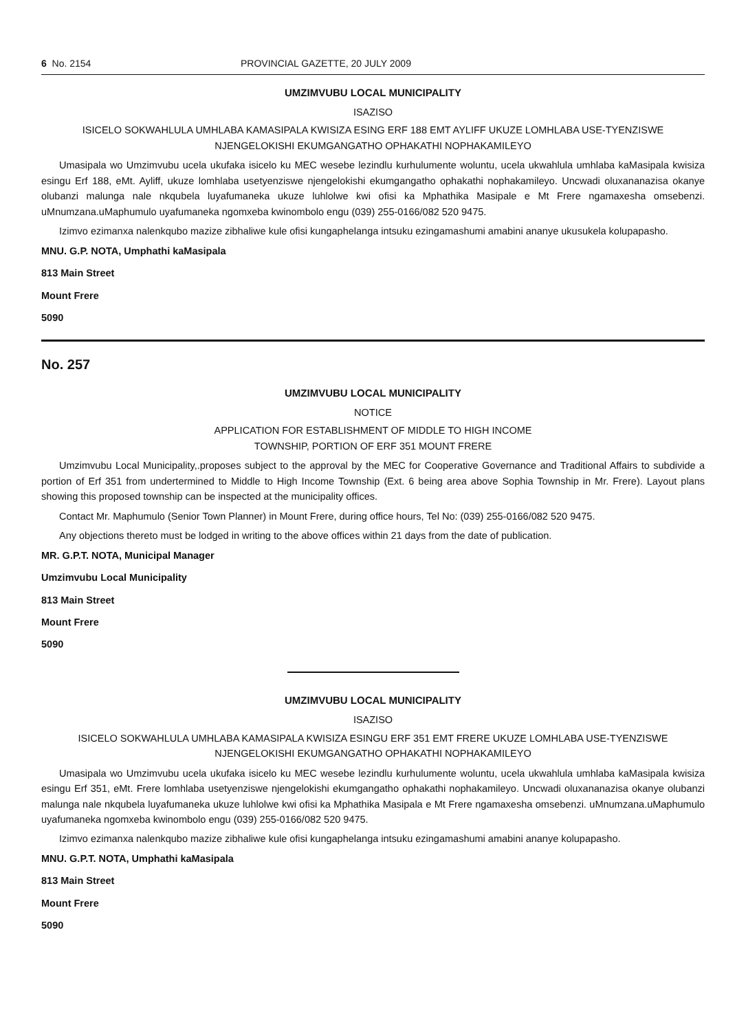6 No. 2154 PROVINCIAL GAZETTE, 20 JULY 2009
UMZIMVUBU LOCAL MUNICIPALITY
ISAZISO
ISICELO SOKWAHLULA UMHLABA KAMASIPALA KWISIZA ESING ERF 188 EMT AYLIFF UKUZE LOMHLABA USE-TYENZISWE NJENGELOKISHI EKUMGANGATHO OPHAKATHI NOPHAKAMILEYO
Umasipala wo Umzimvubu ucela ukufaka isicelo ku MEC wesebe lezindlu kurhulumente woluntu, ucela ukwahlula umhlaba kaMasipala kwisiza esingu Erf 188, eMt. Ayliff, ukuze lomhlaba usetyenziswe njengelokishi ekumgangatho ophakathi nophakamileyo. Uncwadi oluxananazisa okanye olubanzi malunga nale nkqubela luyafumaneka ukuze luhlolwe kwi ofisi ka Mphathika Masipale e Mt Frere ngamaxesha omsebenzi. uMnumzana.uMaphumulo uyafumaneka ngomxeba kwinombolo engu (039) 255-0166/082 520 9475.
Izimvo ezimanxa nalenkqubo mazize zibhaliwe kule ofisi kungaphelanga intsuku ezingamashumi amabini ananye ukusukela kolupapasho.
MNU. G.P. NOTA, Umphathi kaMasipala
813 Main Street
Mount Frere
5090
No. 257
UMZIMVUBU LOCAL MUNICIPALITY
NOTICE
APPLICATION FOR ESTABLISHMENT OF MIDDLE TO HIGH INCOME
TOWNSHIP, PORTION OF ERF 351 MOUNT FRERE
Umzimvubu Local Municipality,.proposes subject to the approval by the MEC for Cooperative Governance and Traditional Affairs to subdivide a portion of Erf 351 from undertermined to Middle to High Income Township (Ext. 6 being area above Sophia Township in Mr. Frere). Layout plans showing this proposed township can be inspected at the municipality offices.
Contact Mr. Maphumulo (Senior Town Planner) in Mount Frere, during office hours, Tel No: (039) 255-0166/082 520 9475.
Any objections thereto must be lodged in writing to the above offices within 21 days from the date of publication.
MR. G.P.T. NOTA, Municipal Manager
Umzimvubu Local Municipality
813 Main Street
Mount Frere
5090
UMZIMVUBU LOCAL MUNICIPALITY
ISAZISO
ISICELO SOKWAHLULA UMHLABA KAMASIPALA KWISIZA ESINGU ERF 351 EMT FRERE UKUZE LOMHLABA USE-TYENZISWE NJENGELOKISHI EKUMGANGATHO OPHAKATHI NOPHAKAMILEYO
Umasipala wo Umzimvubu ucela ukufaka isicelo ku MEC wesebe lezindlu kurhulumente woluntu, ucela ukwahlula umhlaba kaMasipala kwisiza esingu Erf 351, eMt. Frere lomhlaba usetyenziswe njengelokishi ekumgangatho ophakathi nophakamileyo. Uncwadi oluxananazisa okanye olubanzi malunga nale nkqubela luyafumaneka ukuze luhlolwe kwi ofisi ka Mphathika Masipala e Mt Frere ngamaxesha omsebenzi. uMnumzana.uMaphumulo uyafumaneka ngomxeba kwinombolo engu (039) 255-0166/082 520 9475.
Izimvo ezimanxa nalenkqubo mazize zibhaliwe kule ofisi kungaphelanga intsuku ezingamashumi amabini ananye kolupapasho.
MNU. G.P.T. NOTA, Umphathi kaMasipala
813 Main Street
Mount Frere
5090